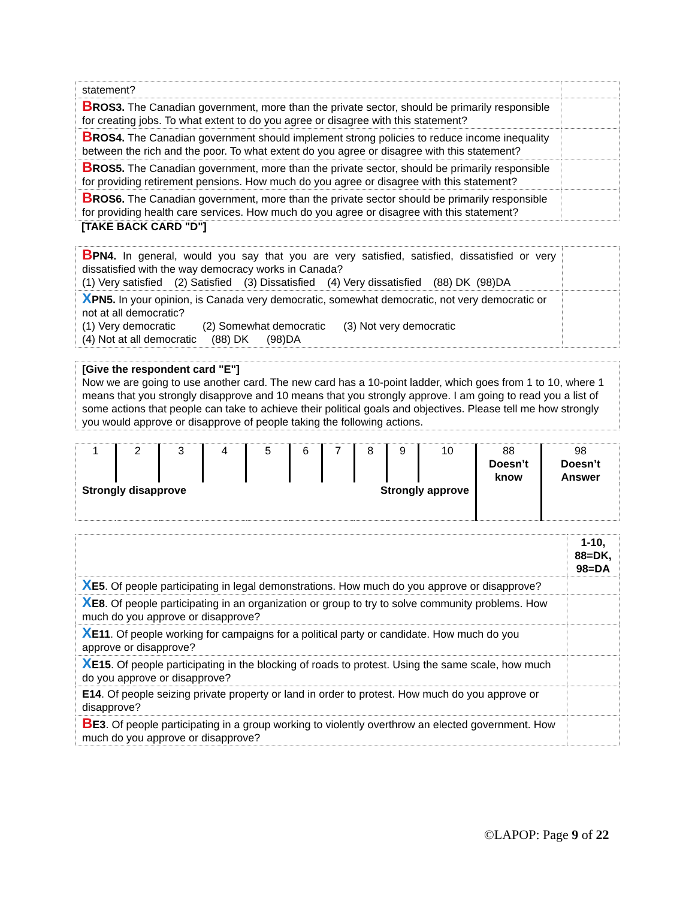| statement? | |
| B ROS3. The Canadian government, more than the private sector, should be primarily responsible for creating jobs. To what extent to do you agree or disagree with this statement? | |
| B ROS4. The Canadian government should implement strong policies to reduce income inequality between the rich and the poor. To what extent do you agree or disagree with this statement? | |
| B ROS5. The Canadian government, more than the private sector, should be primarily responsible for providing retirement pensions. How much do you agree or disagree with this statement? | |
| B ROS6. The Canadian government, more than the private sector should be primarily responsible for providing health care services. How much do you agree or disagree with this statement? | |
[TAKE BACK CARD "D"]
| B PN4. In general, would you say that you are very satisfied, satisfied, dissatisfied or very dissatisfied with the way democracy works in Canada? (1) Very satisfied (2) Satisfied (3) Dissatisfied (4) Very dissatisfied (88) DK (98)DA | |
| X PN5. In your opinion, is Canada very democratic, somewhat democratic, not very democratic or not at all democratic? (1) Very democratic (2) Somewhat democratic (3) Not very democratic (4) Not at all democratic (88) DK (98)DA | |
| [Give the respondent card "E"] Now we are going to use another card. The new card has a 10-point ladder, which goes from 1 to 10, where 1 means that you strongly disapprove and 10 means that you strongly approve. I am going to read you a list of some actions that people can take to achieve their political goals and objectives. Please tell me how strongly you would approve or disapprove of people taking the following actions. |
| 1 | 2 | 3 | 4 | 5 | 6 | 7 | 8 | 9 | 10 | 88 Doesn’t know | 98 Doesn’t Answer |
| Strongly disapprove | | | | | Strongly approve | | | | | | |
| | 1-10, 88=DK, 98=DA |
| X E5 . Of people participating in legal demonstrations. How much do you approve or disapprove? | |
| X E8 . Of people participating in an organization or group to try to solve community problems. How much do you approve or disapprove? | |
| X E11 . Of people working for campaigns for a political party or candidate. How much do you approve or disapprove? | |
| X E15 . Of people participating in the blocking of roads to protest. Using the same scale, how much do you approve or disapprove? | |
| E14 . Of people seizing private property or land in order to protest. How much do you approve or disapprove? | |
| B E3 . Of people participating in a group working to violently overthrow an elected government. How much do you approve or disapprove? | |
©LAPOP: Page 9 of 22